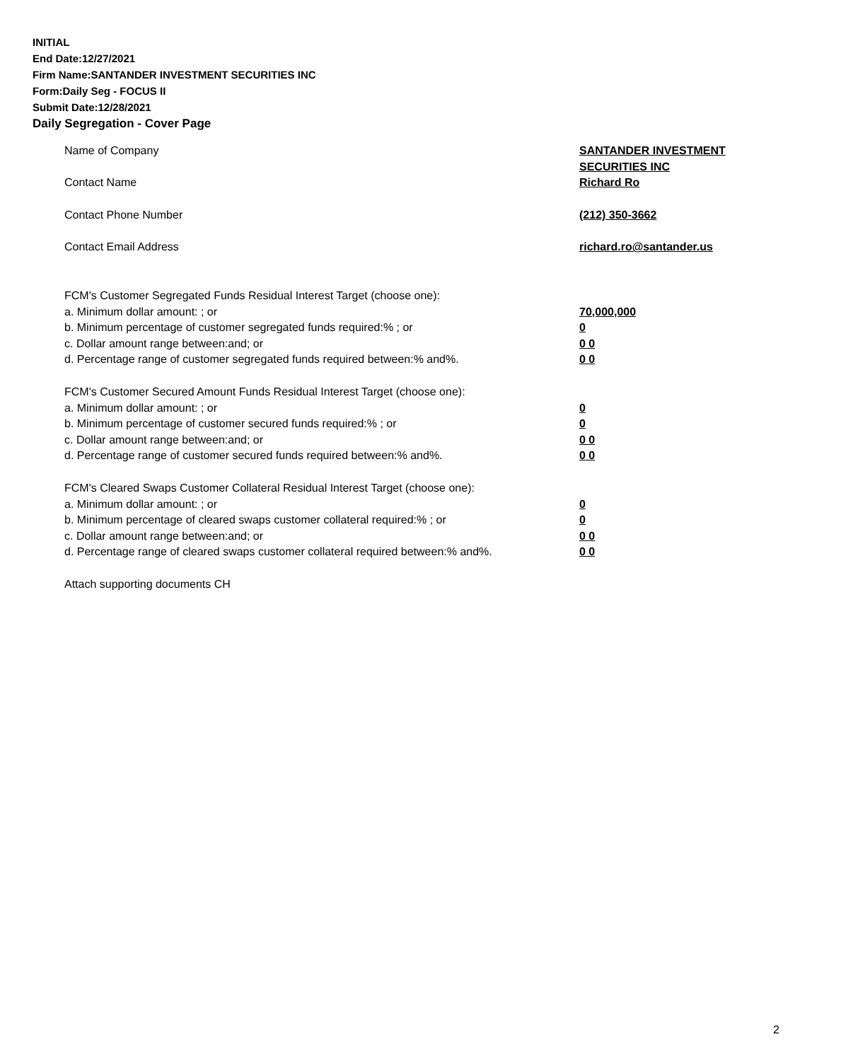INITIAL
End Date:12/27/2021
Firm Name:SANTANDER INVESTMENT SECURITIES INC
Form:Daily Seg - FOCUS II
Submit Date:12/28/2021
Daily Segregation - Cover Page
Name of Company SANTANDER INVESTMENT
SECURITIES INC
Contact Name Richard Ro
Contact Phone Number (212) 350-3662
Contact Email Address richard.ro@santander.us
FCM's Customer Segregated Funds Residual Interest Target (choose one):
a. Minimum dollar amount: ; or 70,000,000
b. Minimum percentage of customer segregated funds required:% ; or 0
c. Dollar amount range between:and; or 0 0
d. Percentage range of customer segregated funds required between:% and%. 0 0
FCM's Customer Secured Amount Funds Residual Interest Target (choose one):
a. Minimum dollar amount: ; or 0
b. Minimum percentage of customer secured funds required:% ; or 0
c. Dollar amount range between:and; or 0 0
d. Percentage range of customer secured funds required between:% and%. 0 0
FCM's Cleared Swaps Customer Collateral Residual Interest Target (choose one):
a. Minimum dollar amount: ; or 0
b. Minimum percentage of cleared swaps customer collateral required:% ; or 0
c. Dollar amount range between:and; or 0 0
d. Percentage range of cleared swaps customer collateral required between:% and%.
0 0
Attach supporting documents CH
2